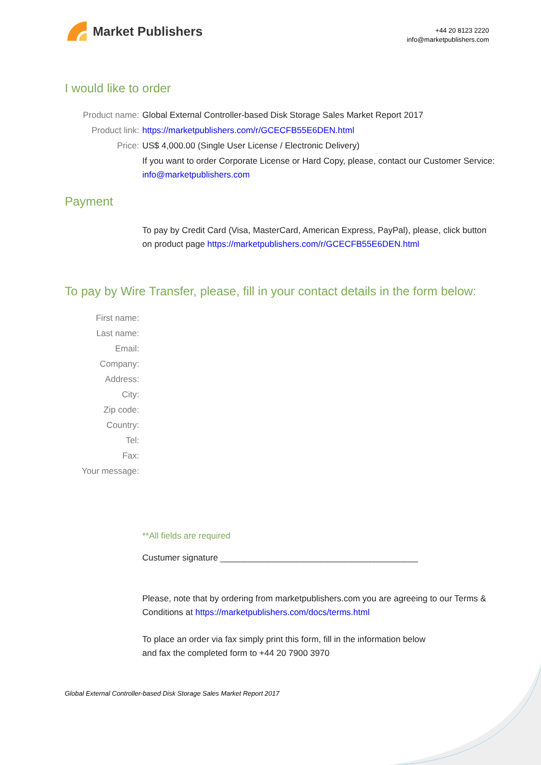Market Publishers
+44 20 8123 2220
info@marketpublishers.com
I would like to order
Product name: Global External Controller-based Disk Storage Sales Market Report 2017
Product link: https://marketpublishers.com/r/GCECFB55E6DEN.html
Price: US$ 4,000.00 (Single User License / Electronic Delivery)
If you want to order Corporate License or Hard Copy, please, contact our Customer Service:
info@marketpublishers.com
Payment
To pay by Credit Card (Visa, MasterCard, American Express, PayPal), please, click button on product page https://marketpublishers.com/r/GCECFB55E6DEN.html
To pay by Wire Transfer, please, fill in your contact details in the form below:
First name:
Last name:
Email:
Company:
Address:
City:
Zip code:
Country:
Tel:
Fax:
Your message:
**All fields are required
Custumer signature _________________________________________
Please, note that by ordering from marketpublishers.com you are agreeing to our Terms & Conditions at https://marketpublishers.com/docs/terms.html
To place an order via fax simply print this form, fill in the information below
and fax the completed form to +44 20 7900 3970
Global External Controller-based Disk Storage Sales Market Report 2017